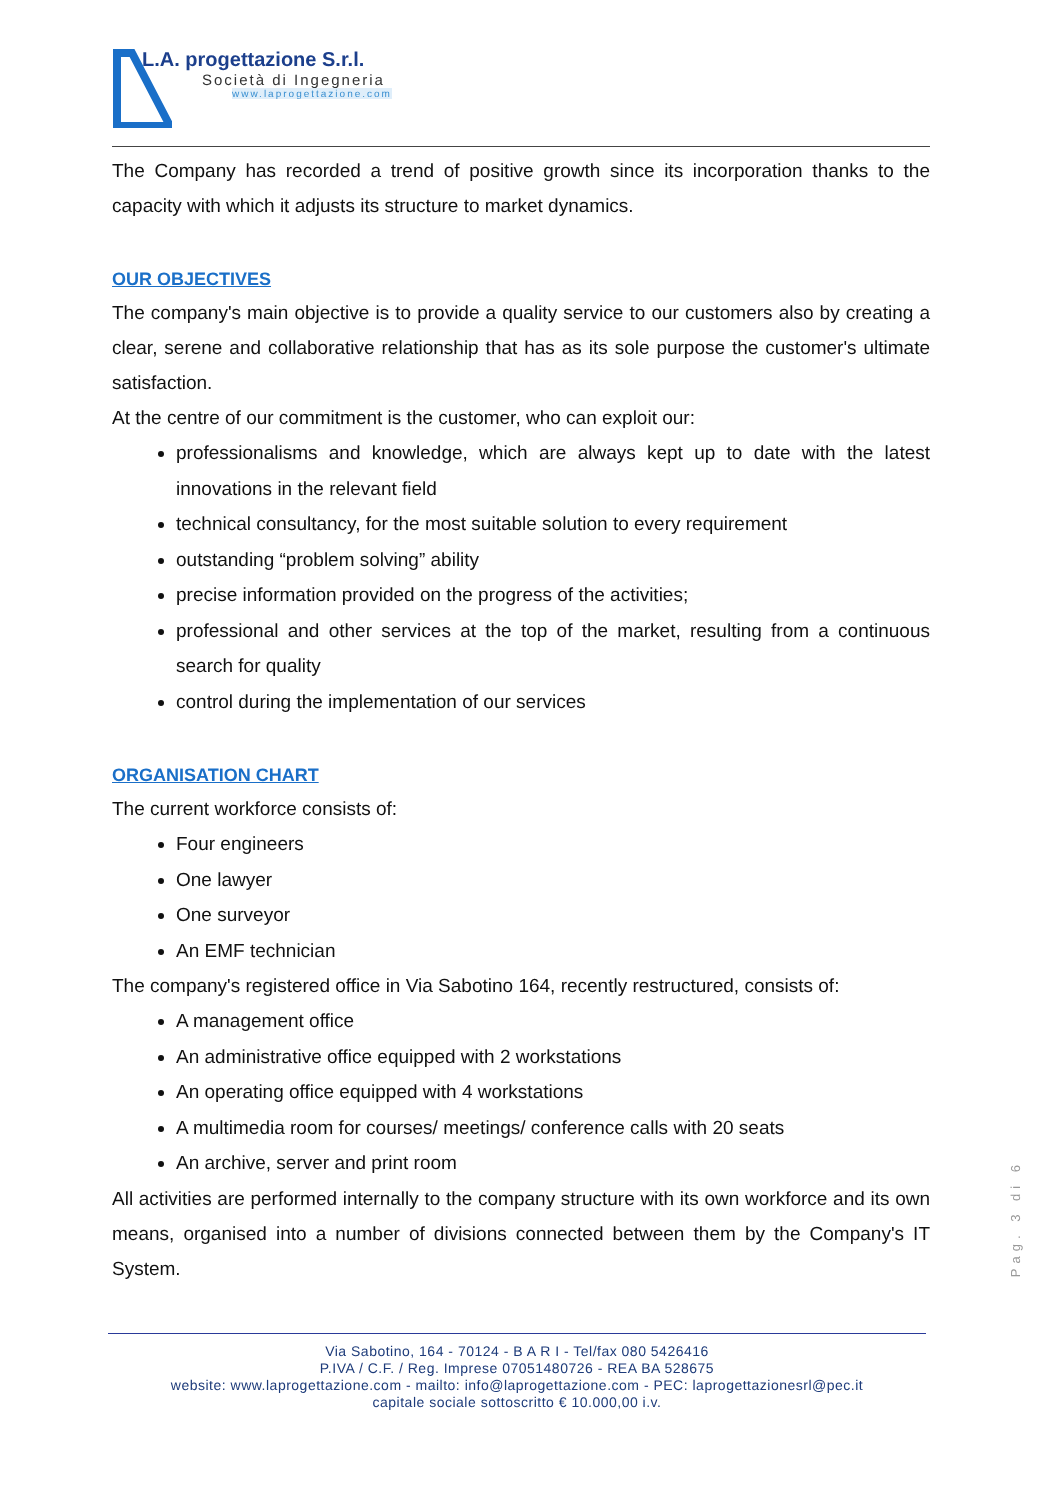L.A. progettazione S.r.l.
Società di Ingegneria
www.laprogettazione.com
The Company has recorded a trend of positive growth since its incorporation thanks to the capacity with which it adjusts its structure to market dynamics.
OUR OBJECTIVES
The company's main objective is to provide a quality service to our customers also by creating a clear, serene and collaborative relationship that has as its sole purpose the customer's ultimate satisfaction.
At the centre of our commitment is the customer, who can exploit our:
professionalisms and knowledge, which are always kept up to date with the latest innovations in the relevant field
technical consultancy, for the most suitable solution to every requirement
outstanding “problem solving” ability
precise information provided on the progress of the activities;
professional and other services at the top of the market, resulting from a continuous search for quality
control during the implementation of our services
ORGANISATION CHART
The current workforce consists of:
Four engineers
One lawyer
One surveyor
An EMF technician
The company's registered office in Via Sabotino 164, recently restructured, consists of:
A management office
An administrative office equipped with 2 workstations
An operating office equipped with 4 workstations
A multimedia room for courses/ meetings/ conference calls with 20 seats
An archive, server and print room
All activities are performed internally to the company structure with its own workforce and its own means, organised into a number of divisions connected between them by the Company's IT System.
Pag. 3 di 6
Via Sabotino, 164 - 70124 - B A R I - Tel/fax 080 5426416
P.IVA / C.F. / Reg. Imprese 07051480726 - REA BA 528675
website: www.laprogettazione.com - mailto: info@laprogettazione.com - PEC: laprogettazionesrl@pec.it
capitale sociale sottoscritto € 10.000,00 i.v.